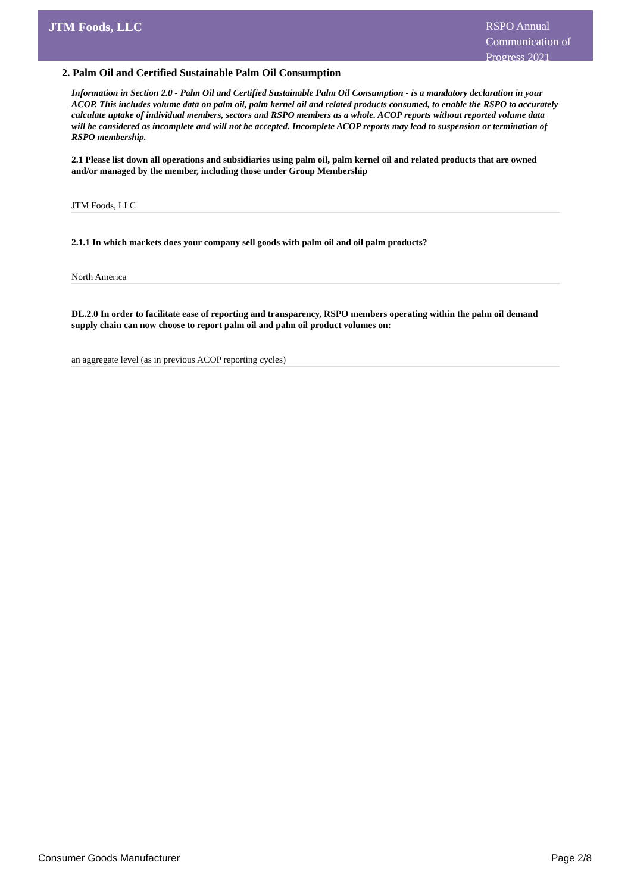JTM Foods, LLC
RSPO Annual Communication of Progress 2021
2. Palm Oil and Certified Sustainable Palm Oil Consumption
Information in Section 2.0 - Palm Oil and Certified Sustainable Palm Oil Consumption - is a mandatory declaration in your ACOP. This includes volume data on palm oil, palm kernel oil and related products consumed, to enable the RSPO to accurately calculate uptake of individual members, sectors and RSPO members as a whole. ACOP reports without reported volume data will be considered as incomplete and will not be accepted. Incomplete ACOP reports may lead to suspension or termination of RSPO membership.
2.1 Please list down all operations and subsidiaries using palm oil, palm kernel oil and related products that are owned and/or managed by the member, including those under Group Membership
JTM Foods, LLC
2.1.1 In which markets does your company sell goods with palm oil and oil palm products?
North America
DL.2.0 In order to facilitate ease of reporting and transparency, RSPO members operating within the palm oil demand supply chain can now choose to report palm oil and palm oil product volumes on:
an aggregate level (as in previous ACOP reporting cycles)
Consumer Goods Manufacturer Page 2/8